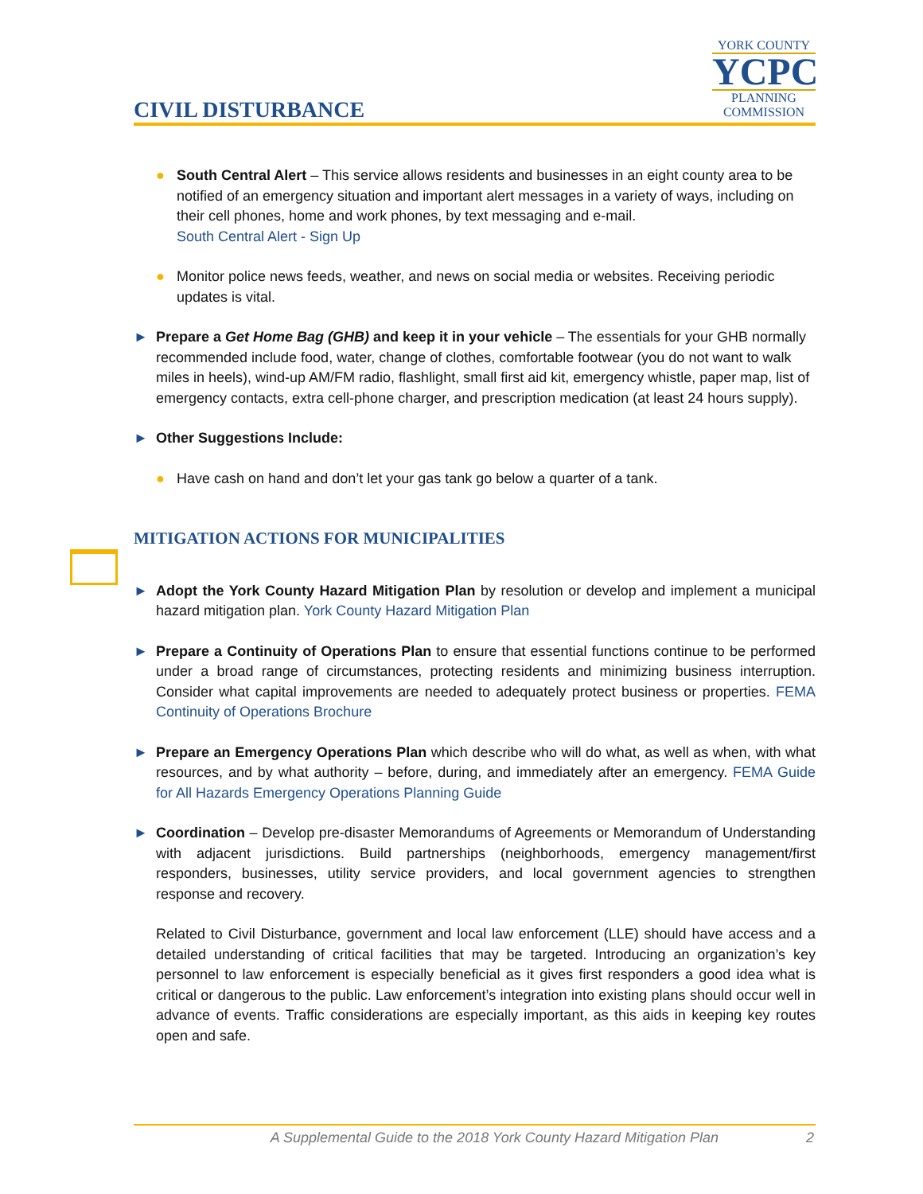CIVIL DISTURBANCE
YORK COUNTY
YCPC
PLANNING
COMMISSION
● South Central Alert – This service allows residents and businesses in an eight county area to be notified of an emergency situation and important alert messages in a variety of ways, including on their cell phones, home and work phones, by text messaging and e-mail.
South Central Alert - Sign Up
● Monitor police news feeds, weather, and news on social media or websites. Receiving periodic updates is vital.
► Prepare a Get Home Bag (GHB) and keep it in your vehicle – The essentials for your GHB normally recommended include food, water, change of clothes, comfortable footwear (you do not want to walk miles in heels), wind-up AM/FM radio, flashlight, small first aid kit, emergency whistle, paper map, list of emergency contacts, extra cell-phone charger, and prescription medication (at least 24 hours supply).
► Other Suggestions Include:
● Have cash on hand and don’t let your gas tank go below a quarter of a tank.
MITIGATION ACTIONS FOR MUNICIPALITIES
► Adopt the York County Hazard Mitigation Plan by resolution or develop and implement a municipal hazard mitigation plan. York County Hazard Mitigation Plan
► Prepare a Continuity of Operations Plan to ensure that essential functions continue to be performed under a broad range of circumstances, protecting residents and minimizing business interruption. Consider what capital improvements are needed to adequately protect business or properties. FEMA Continuity of Operations Brochure
► Prepare an Emergency Operations Plan which describe who will do what, as well as when, with what resources, and by what authority – before, during, and immediately after an emergency. FEMA Guide for All Hazards Emergency Operations Planning Guide
► Coordination – Develop pre-disaster Memorandums of Agreements or Memorandum of Understanding with adjacent jurisdictions. Build partnerships (neighborhoods, emergency management/first responders, businesses, utility service providers, and local government agencies to strengthen response and recovery.
Related to Civil Disturbance, government and local law enforcement (LLE) should have access and a detailed understanding of critical facilities that may be targeted. Introducing an organization’s key personnel to law enforcement is especially beneficial as it gives first responders a good idea what is critical or dangerous to the public. Law enforcement’s integration into existing plans should occur well in advance of events. Traffic considerations are especially important, as this aids in keeping key routes open and safe.
A Supplemental Guide to the 2018 York County Hazard Mitigation Plan 2